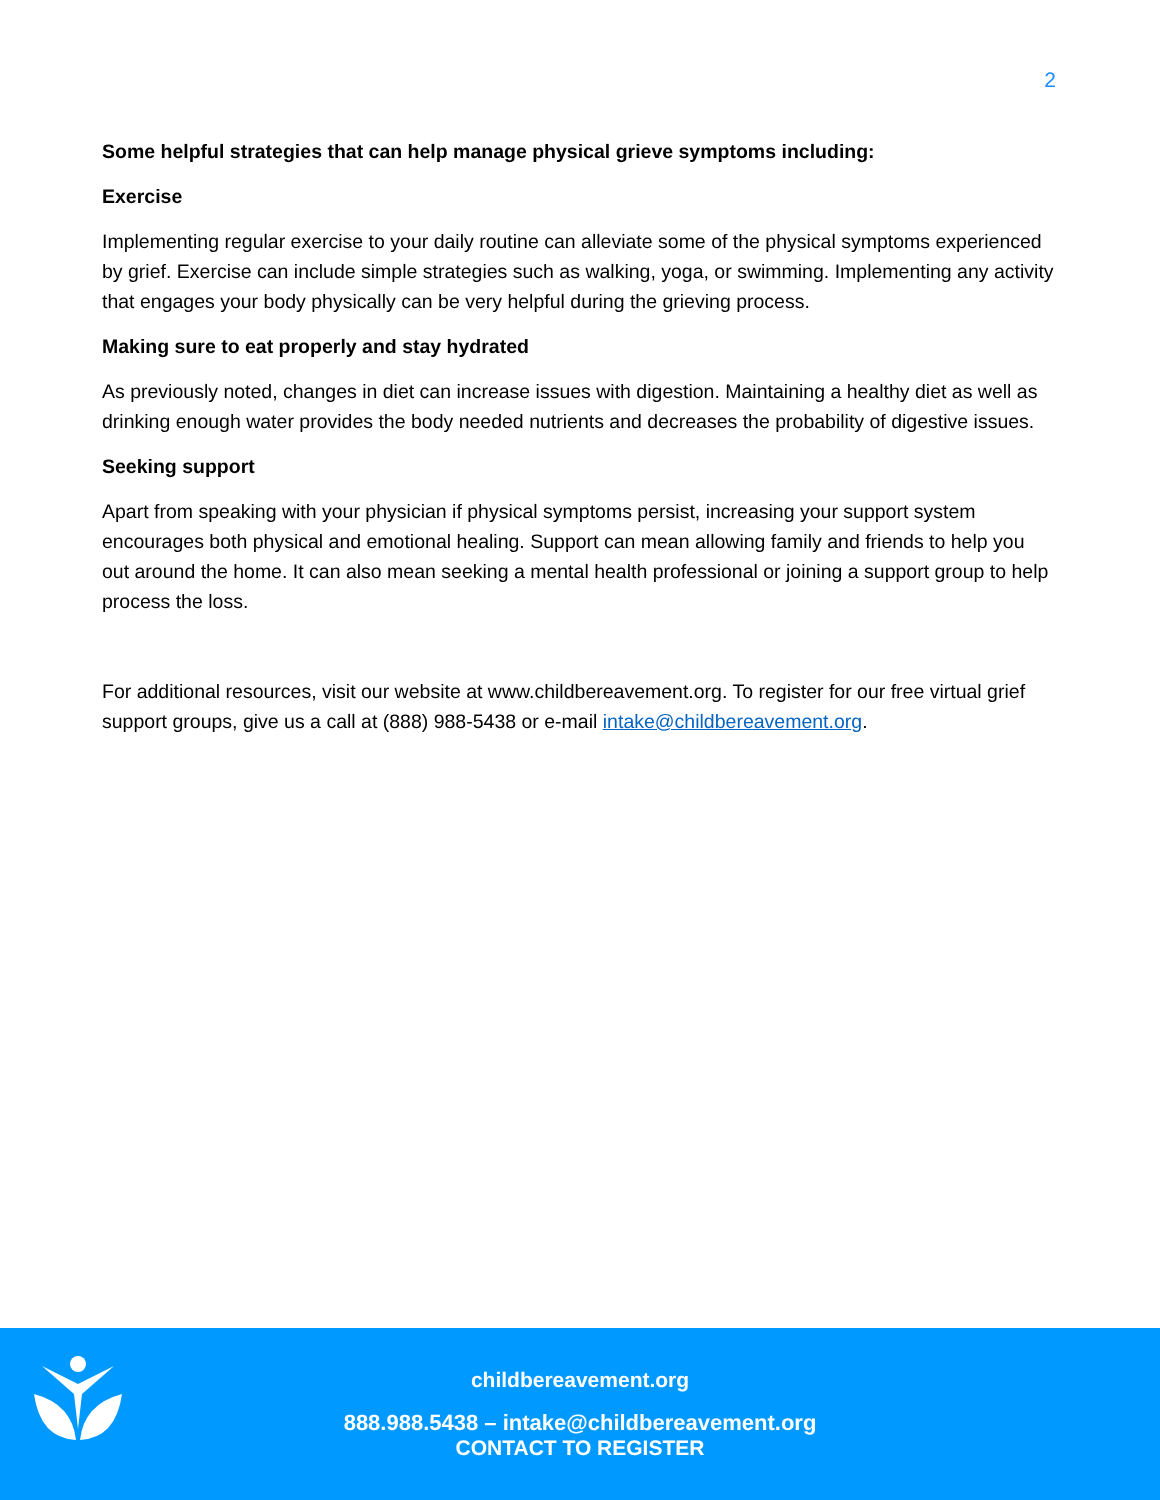2
Some helpful strategies that can help manage physical grieve symptoms including:
Exercise
Implementing regular exercise to your daily routine can alleviate some of the physical symptoms experienced by grief. Exercise can include simple strategies such as walking, yoga, or swimming. Implementing any activity that engages your body physically can be very helpful during the grieving process.
Making sure to eat properly and stay hydrated
As previously noted, changes in diet can increase issues with digestion. Maintaining a healthy diet as well as drinking enough water provides the body needed nutrients and decreases the probability of digestive issues.
Seeking support
Apart from speaking with your physician if physical symptoms persist, increasing your support system encourages both physical and emotional healing. Support can mean allowing family and friends to help you out around the home. It can also mean seeking a mental health professional or joining a support group to help process the loss.
For additional resources, visit our website at www.childbereavement.org. To register for our free virtual grief support groups, give us a call at (888) 988-5438 or e-mail intake@childbereavement.org.
childbereavement.org
888.988.5438 – intake@childbereavement.org
CONTACT TO REGISTER